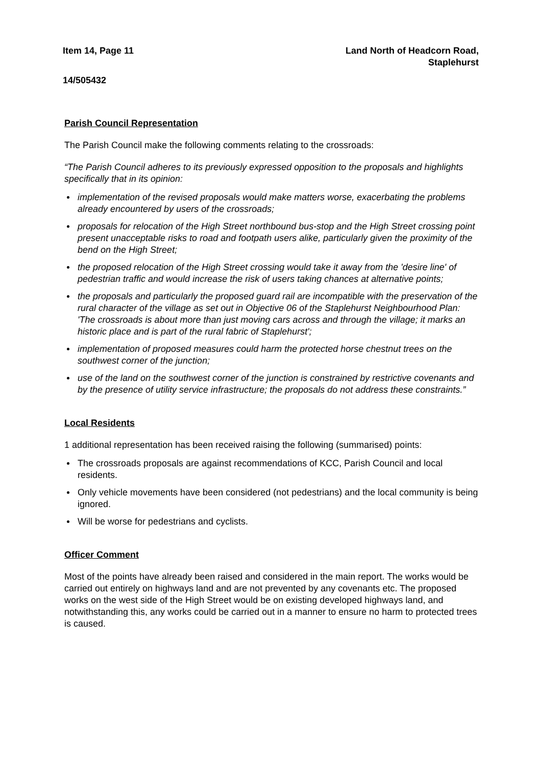Item 14, Page 11 Land North of Headcorn Road,
Staplehurst
14/505432
Parish Council Representation
The Parish Council make the following comments relating to the crossroads:
“The Parish Council adheres to its previously expressed opposition to the proposals and highlights specifically that in its opinion:
implementation of the revised proposals would make matters worse, exacerbating the problems already encountered by users of the crossroads;
proposals for relocation of the High Street northbound bus-stop and the High Street crossing point present unacceptable risks to road and footpath users alike, particularly given the proximity of the bend on the High Street;
the proposed relocation of the High Street crossing would take it away from the 'desire line' of pedestrian traffic and would increase the risk of users taking chances at alternative points;
the proposals and particularly the proposed guard rail are incompatible with the preservation of the rural character of the village as set out in Objective 06 of the Staplehurst Neighbourhood Plan: 'The crossroads is about more than just moving cars across and through the village; it marks an historic place and is part of the rural fabric of Staplehurst';
implementation of proposed measures could harm the protected horse chestnut trees on the southwest corner of the junction;
use of the land on the southwest corner of the junction is constrained by restrictive covenants and by the presence of utility service infrastructure; the proposals do not address these constraints.”
Local Residents
1 additional representation has been received raising the following (summarised) points:
The crossroads proposals are against recommendations of KCC, Parish Council and local residents.
Only vehicle movements have been considered (not pedestrians) and the local community is being ignored.
Will be worse for pedestrians and cyclists.
Officer Comment
Most of the points have already been raised and considered in the main report. The works would be carried out entirely on highways land and are not prevented by any covenants etc. The proposed works on the west side of the High Street would be on existing developed highways land, and notwithstanding this, any works could be carried out in a manner to ensure no harm to protected trees is caused.